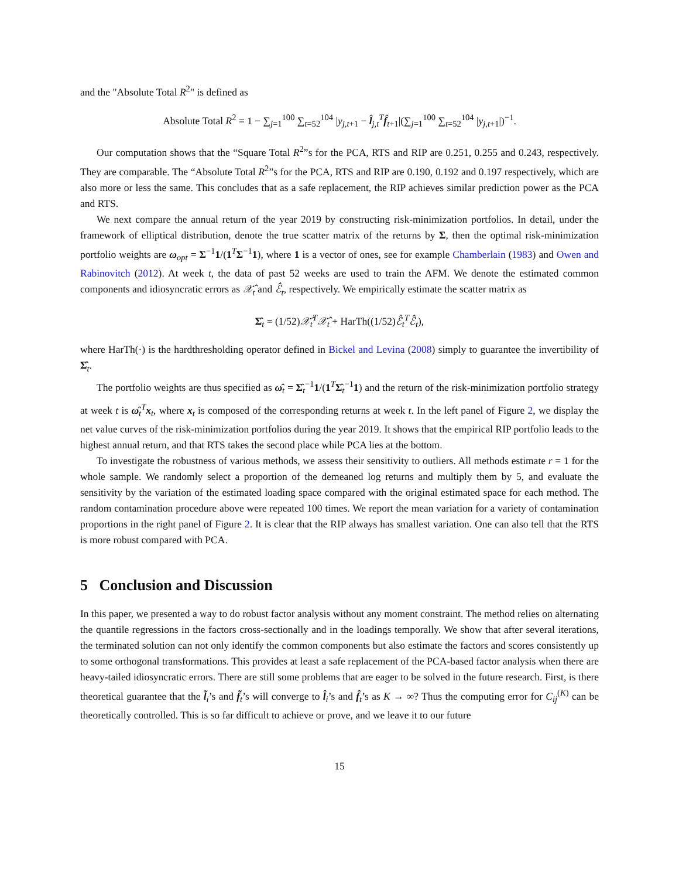and the "Absolute Total R<sup>2</sup>" is defined as
Absolute Total R<sup>2</sup> = 1 − ∑<sub>j=1</sub><sup>100</sup> ∑<sub>t=52</sub><sup>104</sup> |y<sub>j,t+1</sub> − l̂<sub>j,t</sub><sup>T</sup>f̂<sub>t+1</sub>|(∑<sub>j=1</sub><sup>100</sup> ∑<sub>t=52</sub><sup>104</sup> |y<sub>j,t+1</sub>|)<sup>−1</sup>.
Our computation shows that the “Square Total R<sup>2</sup>”s for the PCA, RTS and RIP are 0.251, 0.255 and 0.243, respectively. They are comparable. The “Absolute Total R<sup>2</sup>”s for the PCA, RTS and RIP are 0.190, 0.192 and 0.197 respectively, which are also more or less the same. This concludes that as a safe replacement, the RIP achieves similar prediction power as the PCA and RTS.
We next compare the annual return of the year 2019 by constructing risk-minimization portfolios. In detail, under the framework of elliptical distribution, denote the true scatter matrix of the returns by Σ, then the optimal risk-minimization portfolio weights are ω<sub>opt</sub> = Σ<sup>−1</sup>1/(1<sup>T</sup>Σ<sup>−1</sup>1), where 1 is a vector of ones, see for example Chamberlain (1983) and Owen and Rabinovitch (2012). At week t, the data of past 52 weeks are used to train the AFM. We denote the estimated common components and idiosyncratic errors as 𝒳̂<sub>t</sub> and ℰ̂<sub>t</sub>, respectively. We empirically estimate the scatter matrix as
Σ̂<sub>t</sub> = (1/52)𝒳̂<sub>t</sub><sup>T</sup>𝒳̂<sub>t</sub> + HarTh((1/52)ℰ̂<sub>t</sub><sup>T</sup>ℰ̂<sub>t</sub>),
where HarTh(·) is the hardthresholding operator defined in Bickel and Levina (2008) simply to guarantee the invertibility of Σ̂<sub>t</sub>.
The portfolio weights are thus specified as ω̂<sub>t</sub> = Σ̂<sub>t</sub><sup>−1</sup>1/(1<sup>T</sup>Σ̂<sub>t</sub><sup>−1</sup>1) and the return of the risk-minimization portfolio strategy at week t is ω̂<sub>t</sub><sup>T</sup>x<sub>t</sub>, where x<sub>t</sub> is composed of the corresponding returns at week t. In the left panel of Figure 2, we display the net value curves of the risk-minimization portfolios during the year 2019. It shows that the empirical RIP portfolio leads to the highest annual return, and that RTS takes the second place while PCA lies at the bottom.
To investigate the robustness of various methods, we assess their sensitivity to outliers. All methods estimate r = 1 for the whole sample. We randomly select a proportion of the demeaned log returns and multiply them by 5, and evaluate the sensitivity by the variation of the estimated loading space compared with the original estimated space for each method. The random contamination procedure above were repeated 100 times. We report the mean variation for a variety of contamination proportions in the right panel of Figure 2. It is clear that the RIP always has smallest variation. One can also tell that the RTS is more robust compared with PCA.
5 Conclusion and Discussion
In this paper, we presented a way to do robust factor analysis without any moment constraint. The method relies on alternating the quantile regressions in the factors cross-sectionally and in the loadings temporally. We show that after several iterations, the terminated solution can not only identify the common components but also estimate the factors and scores consistently up to some orthogonal transformations. This provides at least a safe replacement of the PCA-based factor analysis when there are heavy-tailed idiosyncratic errors. There are still some problems that are eager to be solved in the future research. First, is there theoretical guarantee that the l̃<sub>i</sub>’s and f̃<sub>t</sub>’s will converge to l̂<sub>i</sub>’s and f̂<sub>t</sub>’s as K → ∞? Thus the computing error for C<sub>ij</sub><sup>(K)</sup> can be theoretically controlled. This is so far difficult to achieve or prove, and we leave it to our future
15